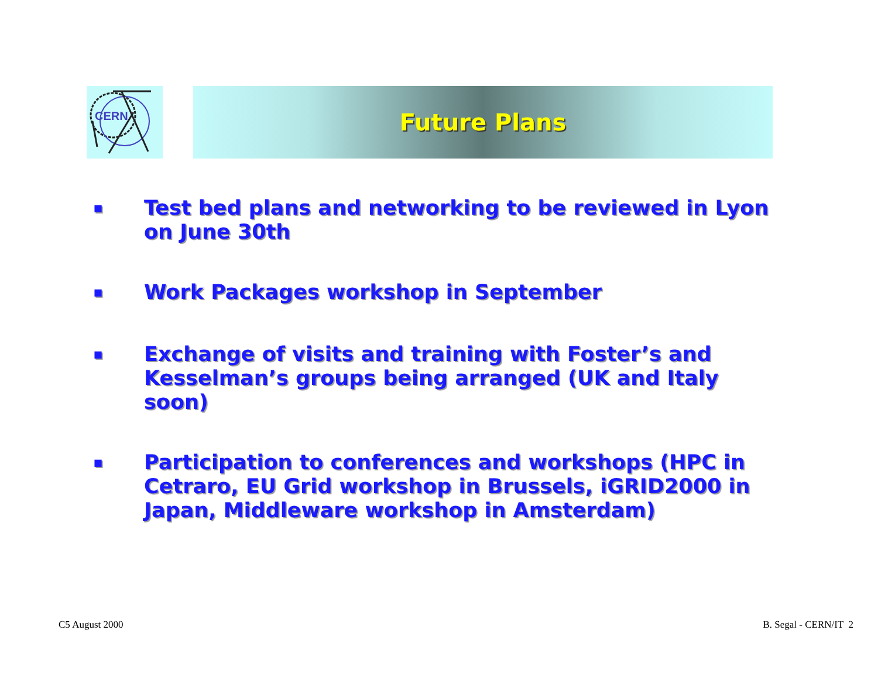CERN
Future Plans
■ Test bed plans and networking to be reviewed in Lyon on June 30th
■ Work Packages workshop in September
■ Exchange of visits and training with Foster’s and Kesselman’s groups being arranged (UK and Italy soon)
■ Participation to conferences and workshops (HPC in Cetraro, EU Grid workshop in Brussels, iGRID2000 in Japan, Middleware workshop in Amsterdam)
C5 August 2000 B. Segal - CERN/IT 2